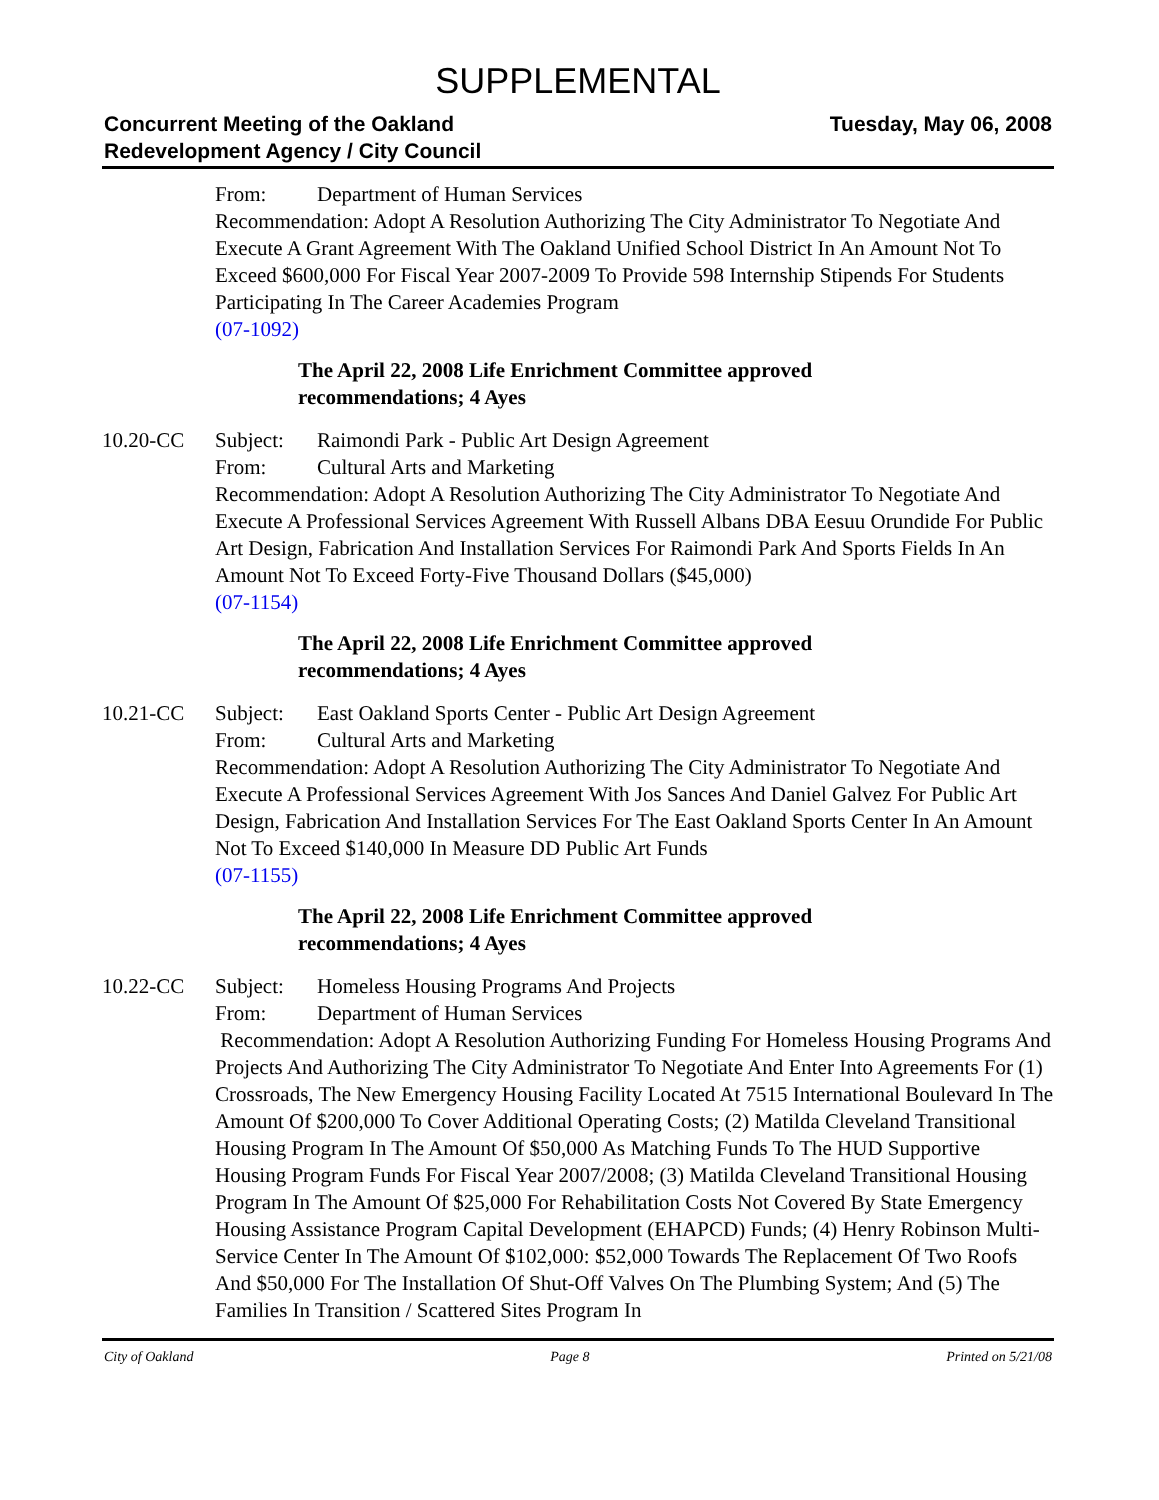SUPPLEMENTAL
Concurrent Meeting of the Oakland
Redevelopment Agency / City Council
Tuesday, May 06, 2008
From: Department of Human Services
Recommendation: Adopt A Resolution Authorizing The City Administrator To Negotiate And Execute A Grant Agreement With The Oakland Unified School District In An Amount Not To Exceed $600,000 For Fiscal Year 2007-2009 To Provide 598 Internship Stipends For Students Participating In The Career Academies Program
(07-1092)
The April 22, 2008 Life Enrichment Committee approved
recommendations; 4 Ayes
10.20-CC Subject: Raimondi Park - Public Art Design Agreement
From: Cultural Arts and Marketing
Recommendation: Adopt A Resolution Authorizing The City Administrator To Negotiate And Execute A Professional Services Agreement With Russell Albans DBA Eesuu Orundide For Public Art Design, Fabrication And Installation Services For Raimondi Park And Sports Fields In An Amount Not To Exceed Forty-Five Thousand Dollars ($45,000)
(07-1154)
The April 22, 2008 Life Enrichment Committee approved
recommendations; 4 Ayes
10.21-CC Subject: East Oakland Sports Center - Public Art Design Agreement
From: Cultural Arts and Marketing
Recommendation: Adopt A Resolution Authorizing The City Administrator To Negotiate And Execute A Professional Services Agreement With Jos Sances And Daniel Galvez For Public Art Design, Fabrication And Installation Services For The East Oakland Sports Center In An Amount Not To Exceed $140,000 In Measure DD Public Art Funds
(07-1155)
The April 22, 2008 Life Enrichment Committee approved
recommendations; 4 Ayes
10.22-CC Subject: Homeless Housing Programs And Projects
From: Department of Human Services
Recommendation: Adopt A Resolution Authorizing Funding For Homeless Housing Programs And Projects And Authorizing The City Administrator To Negotiate And Enter Into Agreements For (1) Crossroads, The New Emergency Housing Facility Located At 7515 International Boulevard In The Amount Of $200,000 To Cover Additional Operating Costs; (2) Matilda Cleveland Transitional Housing Program In The Amount Of $50,000 As Matching Funds To The HUD Supportive Housing Program Funds For Fiscal Year 2007/2008; (3) Matilda Cleveland Transitional Housing Program In The Amount Of $25,000 For Rehabilitation Costs Not Covered By State Emergency Housing Assistance Program Capital Development (EHAPCD) Funds; (4) Henry Robinson Multi-Service Center In The Amount Of $102,000: $52,000 Towards The Replacement Of Two Roofs And $50,000 For The Installation Of Shut-Off Valves On The Plumbing System; And (5) The Families In Transition / Scattered Sites Program In
City of Oakland Page 8 Printed on 5/21/08